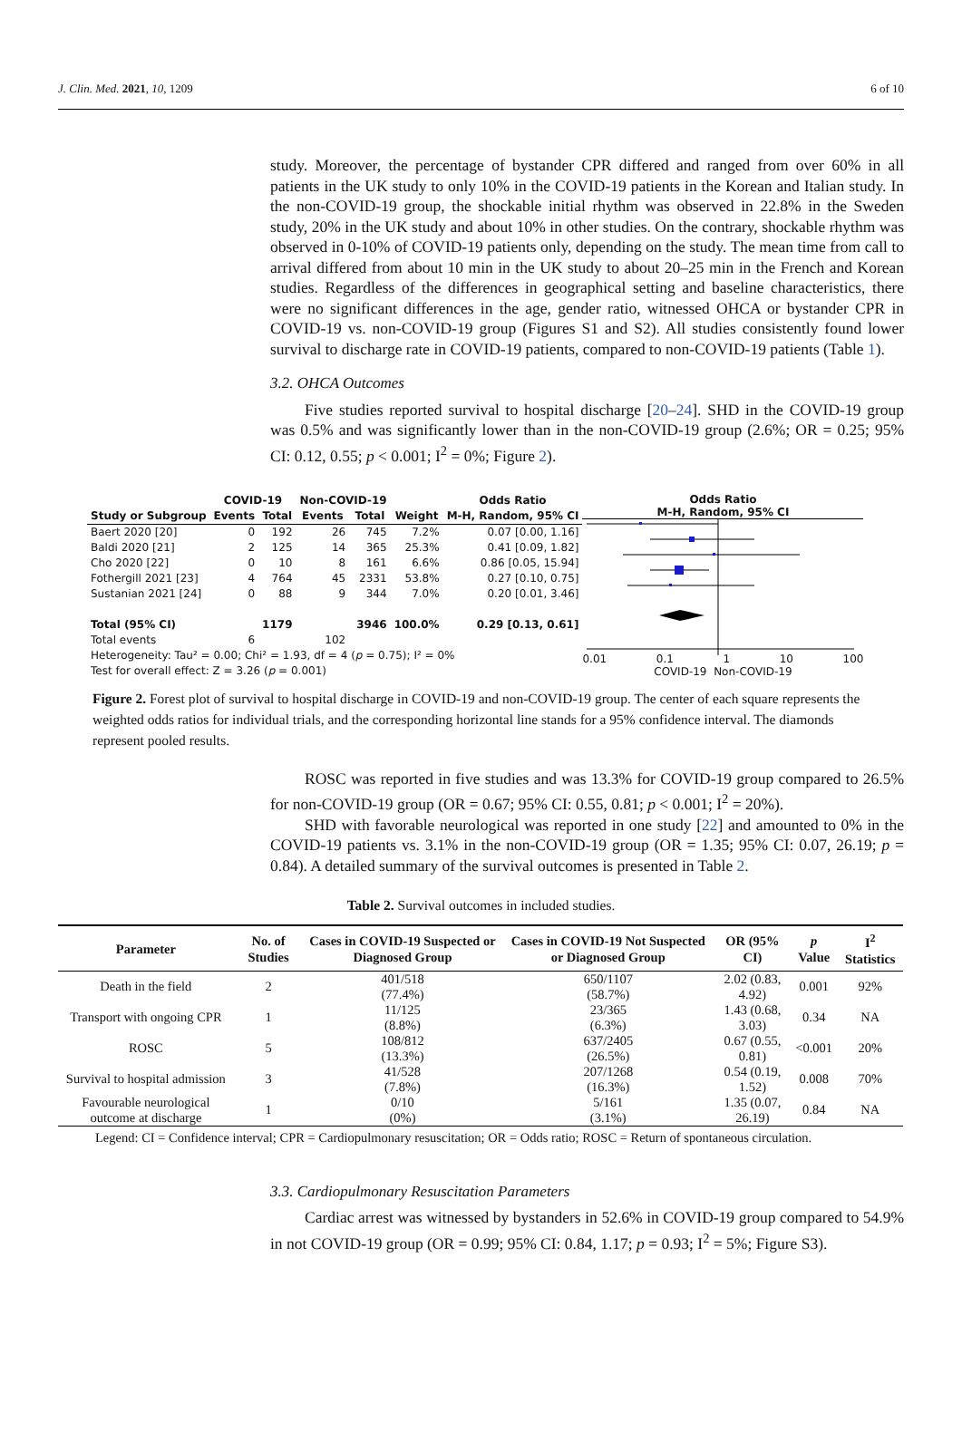J. Clin. Med. 2021, 10, 1209 6 of 10
study. Moreover, the percentage of bystander CPR differed and ranged from over 60% in all patients in the UK study to only 10% in the COVID-19 patients in the Korean and Italian study. In the non-COVID-19 group, the shockable initial rhythm was observed in 22.8% in the Sweden study, 20% in the UK study and about 10% in other studies. On the contrary, shockable rhythm was observed in 0-10% of COVID-19 patients only, depending on the study. The mean time from call to arrival differed from about 10 min in the UK study to about 20–25 min in the French and Korean studies. Regardless of the differences in geographical setting and baseline characteristics, there were no significant differences in the age, gender ratio, witnessed OHCA or bystander CPR in COVID-19 vs. non-COVID-19 group (Figures S1 and S2). All studies consistently found lower survival to discharge rate in COVID-19 patients, compared to non-COVID-19 patients (Table 1).
3.2. OHCA Outcomes
Five studies reported survival to hospital discharge [20–24]. SHD in the COVID-19 group was 0.5% and was significantly lower than in the non-COVID-19 group (2.6%; OR = 0.25; 95% CI: 0.12, 0.55; p < 0.001; I<sup>2</sup> = 0%; Figure 2).
| | COVID-19 | | Non-COVID-19 | | | Odds Ratio |
| --- | --- | --- | --- | --- | --- | --- |
| Study or Subgroup | Events | Total | Events | Total | Weight | M-H, Random, 95% CI |
| Baert 2020 [20] | 0 | 192 | 26 | 745 | 7.2% | 0.07 [0.00, 1.16] |
| Baldi 2020 [21] | 2 | 125 | 14 | 365 | 25.3% | 0.41 [0.09, 1.82] |
| Cho 2020 [22] | 0 | 10 | 8 | 161 | 6.6% | 0.86 [0.05, 15.94] |
| Fothergill 2021 [23] | 4 | 764 | 45 | 2331 | 53.8% | 0.27 [0.10, 0.75] |
| Sustanian 2021 [24] | 0 | 88 | 9 | 344 | 7.0% | 0.20 [0.01, 3.46] |
| Total (95% CI) | | 1179 | | 3946 | 100.0% | 0.29 [0.13, 0.61] |
| Total events | 6 | | 102 | | | |
| Heterogeneity: Tau² = 0.00; Chi² = 1.93, df = 4 ( p = 0.75); I² = 0% | | | | | | |
| Test for overall effect: Z = 3.26 ( p = 0.001) | | | | | | |
Odds Ratio
M-H, Random, 95% CI
0.01 0.1 1 10 100
COVID-19 Non-COVID-19
Figure 2. Forest plot of survival to hospital discharge in COVID-19 and non-COVID-19 group. The center of each square represents the weighted odds ratios for individual trials, and the corresponding horizontal line stands for a 95% confidence interval. The diamonds represent pooled results.
ROSC was reported in five studies and was 13.3% for COVID-19 group compared to 26.5% for non-COVID-19 group (OR = 0.67; 95% CI: 0.55, 0.81; p < 0.001; I<sup>2</sup> = 20%).
SHD with favorable neurological was reported in one study [22] and amounted to 0% in the COVID-19 patients vs. 3.1% in the non-COVID-19 group (OR = 1.35; 95% CI: 0.07, 26.19; p = 0.84). A detailed summary of the survival outcomes is presented in Table 2.
Table 2. Survival outcomes in included studies.
| Parameter | No. of Studies | Cases in COVID-19 Suspected or Diagnosed Group | Cases in COVID-19 Not Suspected or Diagnosed Group | OR (95% CI) | p Value | I<sup>2</sup> Statistics |
| --- | --- | --- | --- | --- | --- | --- |
| Death in the field | 2 | 401/518 (77.4%) | 650/1107 (58.7%) | 2.02 (0.83, 4.92) | 0.001 | 92% |
| Transport with ongoing CPR | 1 | 11/125 (8.8%) | 23/365 (6.3%) | 1.43 (0.68, 3.03) | 0.34 | NA |
| ROSC | 5 | 108/812 (13.3%) | 637/2405 (26.5%) | 0.67 (0.55, 0.81) | <0.001 | 20% |
| Survival to hospital admission | 3 | 41/528 (7.8%) | 207/1268 (16.3%) | 0.54 (0.19, 1.52) | 0.008 | 70% |
| Favourable neurological outcome at discharge | 1 | 0/10 (0%) | 5/161 (3.1%) | 1.35 (0.07, 26.19) | 0.84 | NA |
Legend: CI = Confidence interval; CPR = Cardiopulmonary resuscitation; OR = Odds ratio; ROSC = Return of spontaneous circulation.
3.3. Cardiopulmonary Resuscitation Parameters
Cardiac arrest was witnessed by bystanders in 52.6% in COVID-19 group compared to 54.9% in not COVID-19 group (OR = 0.99; 95% CI: 0.84, 1.17; p = 0.93; I<sup>2</sup> = 5%; Figure S3).